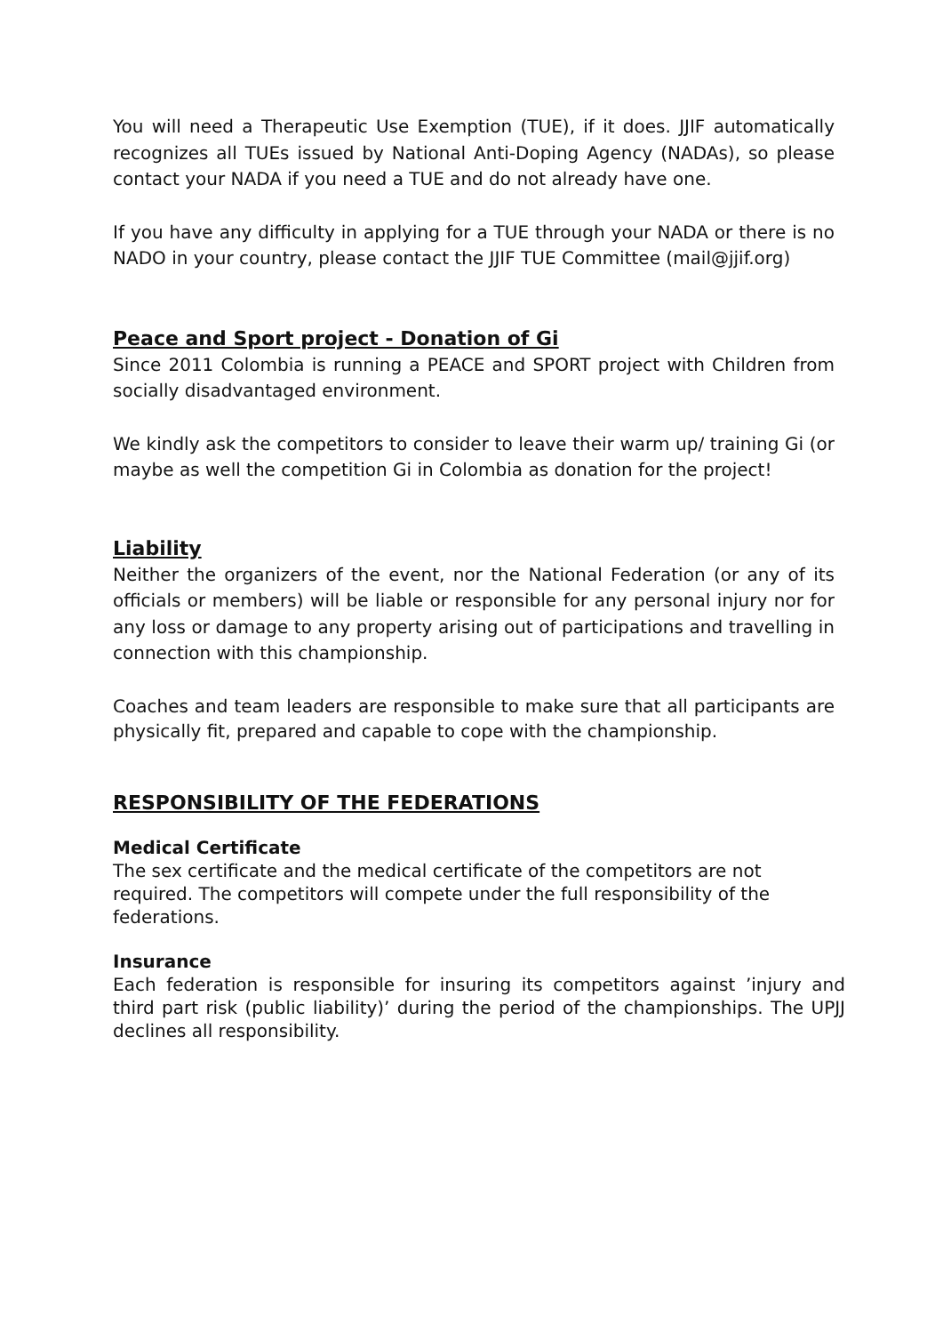You will need a Therapeutic Use Exemption (TUE), if it does. JJIF automatically recognizes all TUEs issued by National Anti-Doping Agency (NADAs), so please contact your NADA if you need a TUE and do not already have one.
If you have any difficulty in applying for a TUE through your NADA or there is no NADO in your country, please contact the JJIF TUE Committee (mail@jjif.org)
Peace and Sport project - Donation of Gi
Since 2011 Colombia is running a PEACE and SPORT project with Children from socially disadvantaged environment.
We kindly ask the competitors to consider to leave their warm up/ training Gi (or maybe as well the competition Gi in Colombia as donation for the project!
Liability
Neither the organizers of the event, nor the National Federation (or any of its officials or members) will be liable or responsible for any personal injury nor for any loss or damage to any property arising out of participations and travelling in connection with this championship.
Coaches and team leaders are responsible to make sure that all participants are physically fit, prepared and capable to cope with the championship.
RESPONSIBILITY OF THE FEDERATIONS
Medical Certificate
The sex certificate and the medical certificate of the competitors are not required. The competitors will compete under the full responsibility of the federations.
Insurance
Each federation is responsible for insuring its competitors against ’injury and third part risk (public liability)’ during the period of the championships. The UPJJ declines all responsibility.